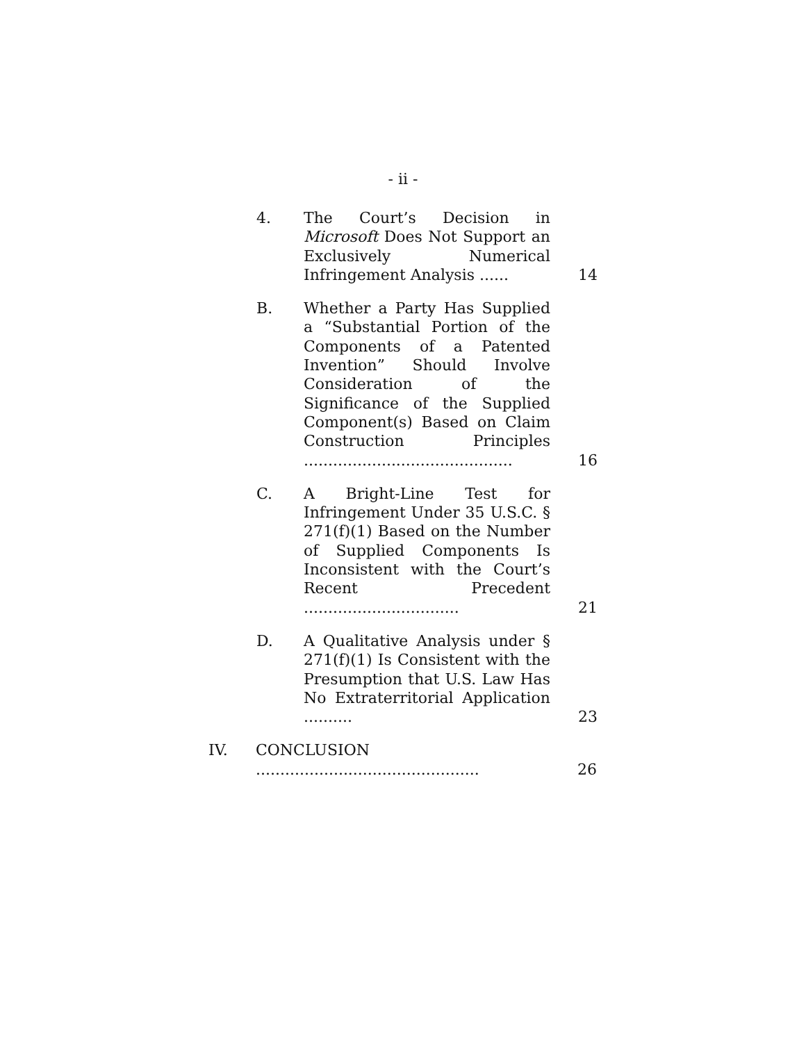- ii -
4. The Court’s Decision in Microsoft Does Not Support an Exclusively Numerical Infringement Analysis ......
14
B. Whether a Party Has Supplied a “Substantial Portion of the Components of a Patented Invention” Should Involve Consideration of the Significance of the Supplied Component(s) Based on Claim Construction Principles ...........................................
16
C. A Bright-Line Test for Infringement Under 35 U.S.C. § 271(f)(1) Based on the Number of Supplied Components Is Inconsistent with the Court’s Recent Precedent ................................
21
D. A Qualitative Analysis under § 271(f)(1) Is Consistent with the Presumption that U.S. Law Has No Extraterritorial Application ..........
23
IV. CONCLUSION ..............................................
26